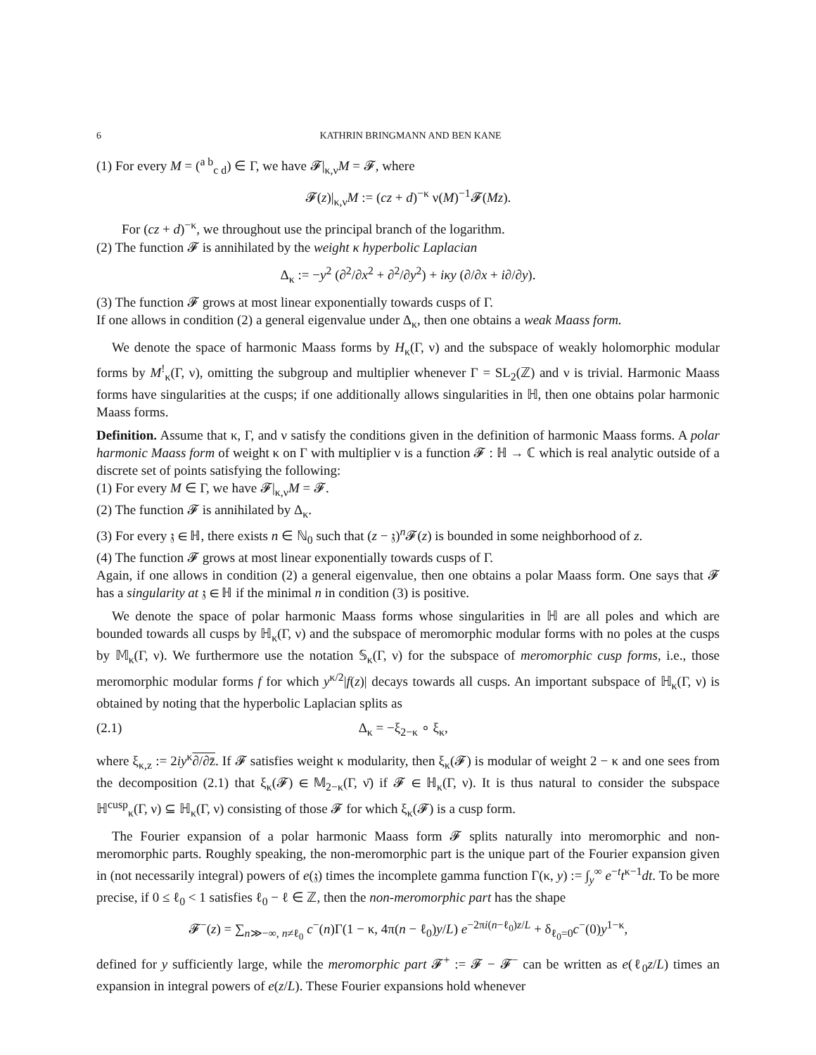6 KATHRIN BRINGMANN AND BEN KANE
(1) For every M = (<sup>a b</sup><sub>c d</sub>) ∈ Γ, we have 𝓕|<sub>κ,ν</sub>M = 𝓕, where
𝓕(z)|<sub>κ,ν</sub>M := (cz + d)<sup>−κ</sup> ν(M)<sup>−1</sup>𝓕(Mz).
For (cz + d)<sup>−κ</sup>, we throughout use the principal branch of the logarithm.
(2) The function 𝓕 is annihilated by the weight κ hyperbolic Laplacian
Δ<sub>κ</sub> := −y<sup>2</sup> (∂<sup>2</sup>/∂x<sup>2</sup> + ∂<sup>2</sup>/∂y<sup>2</sup>) + iκy (∂/∂x + i∂/∂y).
(3) The function 𝓕 grows at most linear exponentially towards cusps of Γ.
If one allows in condition (2) a general eigenvalue under Δ<sub>κ</sub>, then one obtains a weak Maass form.
We denote the space of harmonic Maass forms by H<sub>κ</sub>(Γ, ν) and the subspace of weakly holomorphic modular forms by M<sup>!</sup><sub>κ</sub>(Γ, ν), omitting the subgroup and multiplier whenever Γ = SL<sub>2</sub>(ℤ) and ν is trivial. Harmonic Maass forms have singularities at the cusps; if one additionally allows singularities in ℍ, then one obtains polar harmonic Maass forms.
Definition. Assume that κ, Γ, and ν satisfy the conditions given in the definition of harmonic Maass forms. A polar harmonic Maass form of weight κ on Γ with multiplier ν is a function 𝓕 : ℍ → ℂ which is real analytic outside of a discrete set of points satisfying the following:
(1) For every M ∈ Γ, we have 𝓕|<sub>κ,ν</sub>M = 𝓕.
(2) The function 𝓕 is annihilated by Δ<sub>κ</sub>.
(3) For every 𝔷 ∈ ℍ, there exists n ∈ ℕ<sub>0</sub> such that (z − 𝔷)<sup>n</sup>𝓕(z) is bounded in some neighborhood of z.
(4) The function 𝓕 grows at most linear exponentially towards cusps of Γ.
Again, if one allows in condition (2) a general eigenvalue, then one obtains a polar Maass form. One says that 𝓕 has a singularity at 𝔷 ∈ ℍ if the minimal n in condition (3) is positive.
We denote the space of polar harmonic Maass forms whose singularities in ℍ are all poles and which are bounded towards all cusps by ℍ<sub>κ</sub>(Γ, ν) and the subspace of meromorphic modular forms with no poles at the cusps by 𝕄<sub>κ</sub>(Γ, ν). We furthermore use the notation 𝕊<sub>κ</sub>(Γ, ν) for the subspace of meromorphic cusp forms, i.e., those meromorphic modular forms f for which y<sup>κ/2</sup>|f(z)| decays towards all cusps. An important subspace of ℍ<sub>κ</sub>(Γ, ν) is obtained by noting that the hyperbolic Laplacian splits as
(2.1) Δ<sub>κ</sub> = −ξ<sub>2−κ</sub> ∘ ξ<sub>κ</sub>,
where ξ<sub>κ,z</sub> := 2iy<sup>κ</sup>∂/∂z̄. If 𝓕 satisfies weight κ modularity, then ξ<sub>κ</sub>(𝓕) is modular of weight 2 − κ and one sees from the decomposition (2.1) that ξ<sub>κ</sub>(𝓕) ∈ 𝕄<sub>2−κ</sub>(Γ, ν̄) if 𝓕 ∈ ℍ<sub>κ</sub>(Γ, ν). It is thus natural to consider the subspace ℍ<sup>cusp</sup><sub>κ</sub>(Γ, ν) ⊆ ℍ<sub>κ</sub>(Γ, ν) consisting of those 𝓕 for which ξ<sub>κ</sub>(𝓕) is a cusp form.
The Fourier expansion of a polar harmonic Maass form 𝓕 splits naturally into meromorphic and non-meromorphic parts. Roughly speaking, the non-meromorphic part is the unique part of the Fourier expansion given in (not necessarily integral) powers of e(𝔷) times the incomplete gamma function Γ(κ, y) := ∫<sub>y</sub><sup>∞</sup> e<sup>−t</sup>t<sup>κ−1</sup>dt. To be more precise, if 0 ≤ ℓ<sub>0</sub> < 1 satisfies ℓ<sub>0</sub> − ℓ ∈ ℤ, then the non-meromorphic part has the shape
𝓕<sup>−</sup>(z) = ∑<sub>n≫−∞, n≠ℓ<sub>0</sub></sub> c<sup>−</sup>(n)Γ(1 − κ, 4π(n − ℓ<sub>0</sub>)y/L) e<sup>−2πi(n−ℓ<sub>0</sub>)z/L</sup> + δ<sub>ℓ<sub>0</sub>=0</sub>c<sup>−</sup>(0)y<sup>1−κ</sup>,
defined for y sufficiently large, while the meromorphic part 𝓕<sup>+</sup> := 𝓕 − 𝓕<sup>−</sup> can be written as e(ℓ<sub>0</sub>z/L) times an expansion in integral powers of e(z/L). These Fourier expansions hold whenever